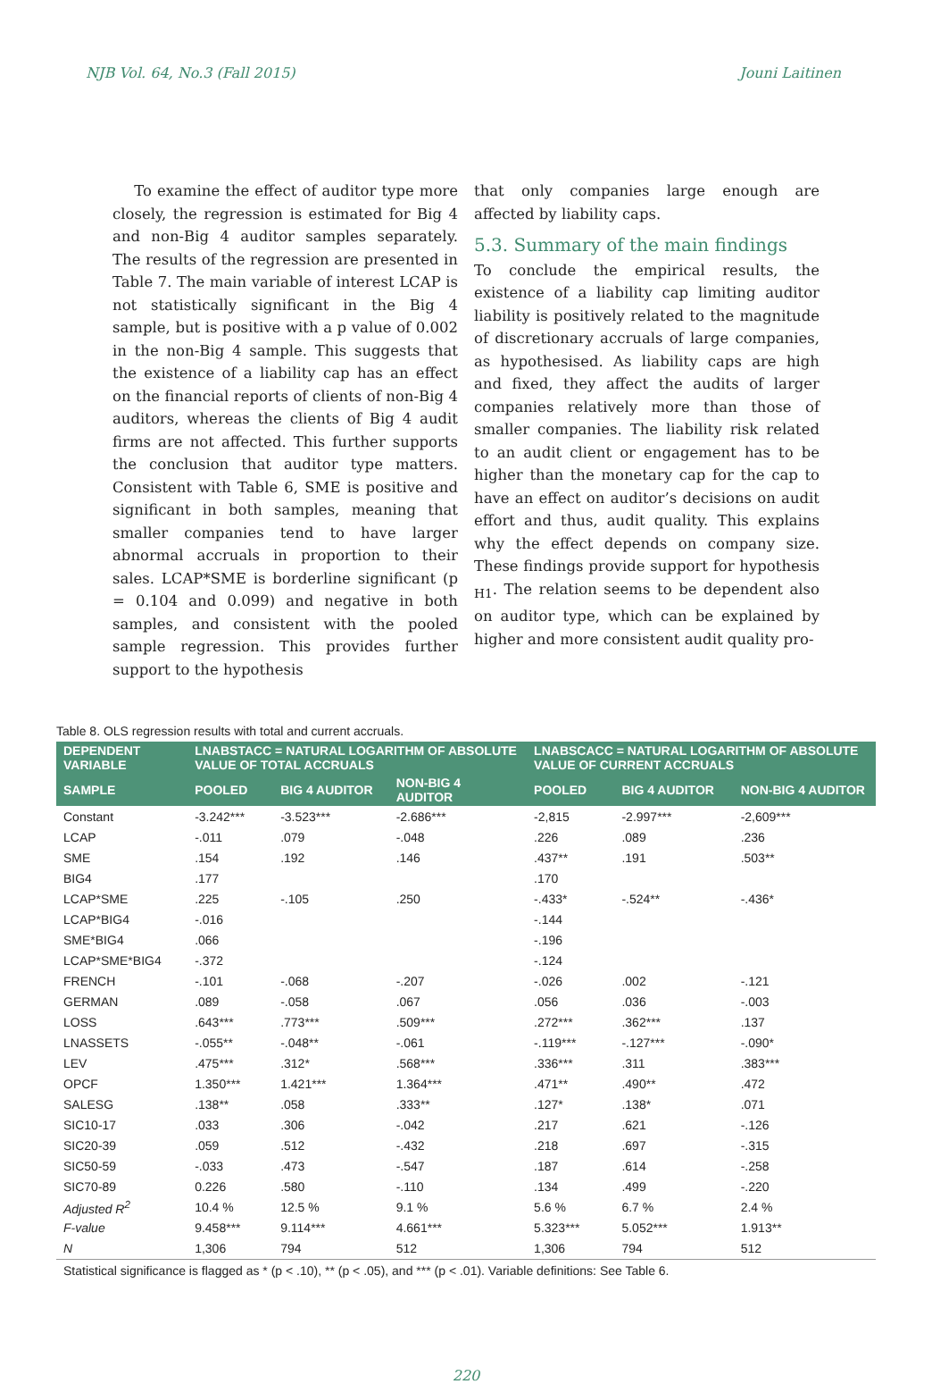NJB Vol. 64, No.3 (Fall 2015) Jouni Laitinen
To examine the effect of auditor type more closely, the regression is estimated for Big 4 and non-Big 4 auditor samples separately. The results of the regression are presented in Table 7. The main variable of interest LCAP is not statistically significant in the Big 4 sample, but is positive with a p value of 0.002 in the non-Big 4 sample. This suggests that the existence of a liability cap has an effect on the financial reports of clients of non-Big 4 auditors, whereas the clients of Big 4 audit firms are not affected. This further supports the conclusion that auditor type matters. Consistent with Table 6, SME is positive and significant in both samples, meaning that smaller companies tend to have larger abnormal accruals in proportion to their sales. LCAP*SME is borderline significant (p = 0.104 and 0.099) and negative in both samples, and consistent with the pooled sample regression. This provides further support to the hypothesis
that only companies large enough are affected by liability caps.
5.3. Summary of the main findings
To conclude the empirical results, the existence of a liability cap limiting auditor liability is positively related to the magnitude of discretionary accruals of large companies, as hypothesised. As liability caps are high and fixed, they affect the audits of larger companies relatively more than those of smaller companies. The liability risk related to an audit client or engagement has to be higher than the monetary cap for the cap to have an effect on auditor’s decisions on audit effort and thus, audit quality. This explains why the effect depends on company size. These findings provide support for hypothesis <sub>H1</sub>. The relation seems to be dependent also on auditor type, which can be explained by higher and more consistent audit quality pro-
Table 8. OLS regression results with total and current accruals.
| DEPENDENT VARIABLE | LNABSTACC = NATURAL LOGARITHM OF ABSOLUTE VALUE OF TOTAL ACCRUALS | | | LNABSCACC = NATURAL LOGARITHM OF ABSOLUTE VALUE OF CURRENT ACCRUALS | | |
| --- | --- | --- | --- | --- | --- | --- |
| SAMPLE | POOLED | BIG 4 AUDITOR | NON-BIG 4 AUDITOR | POOLED | BIG 4 AUDITOR | NON-BIG 4 AUDITOR |
| Constant | -3.242*** | -3.523*** | -2.686*** | -2,815 | -2.997*** | -2,609*** |
| LCAP | -.011 | .079 | -.048 | .226 | .089 | .236 |
| SME | .154 | .192 | .146 | .437** | .191 | .503** |
| BIG4 | .177 | | | .170 | | |
| LCAP*SME | .225 | -.105 | .250 | -.433* | -.524** | -.436* |
| LCAP*BIG4 | -.016 | | | -.144 | | |
| SME*BIG4 | .066 | | | -.196 | | |
| LCAP*SME*BIG4 | -.372 | | | -.124 | | |
| FRENCH | -.101 | -.068 | -.207 | -.026 | .002 | -.121 |
| GERMAN | .089 | -.058 | .067 | .056 | .036 | -.003 |
| LOSS | .643*** | .773*** | .509*** | .272*** | .362*** | .137 |
| LNASSETS | -.055** | -.048** | -.061 | -.119*** | -.127*** | -.090* |
| LEV | .475*** | .312* | .568*** | .336*** | .311 | .383*** |
| OPCF | 1.350*** | 1.421*** | 1.364*** | .471** | .490** | .472 |
| SALESG | .138** | .058 | .333** | .127* | .138* | .071 |
| SIC10-17 | .033 | .306 | -.042 | .217 | .621 | -.126 |
| SIC20-39 | .059 | .512 | -.432 | .218 | .697 | -.315 |
| SIC50-59 | -.033 | .473 | -.547 | .187 | .614 | -.258 |
| SIC70-89 | 0.226 | .580 | -.110 | .134 | .499 | -.220 |
| Adjusted R<sup>2</sup> | 10.4 % | 12.5 % | 9.1 % | 5.6 % | 6.7 % | 2.4 % |
| F-value | 9.458*** | 9.114*** | 4.661*** | 5.323*** | 5.052*** | 1.913** |
| N | 1,306 | 794 | 512 | 1,306 | 794 | 512 |
Statistical significance is flagged as * (p < .10), ** (p < .05), and *** (p < .01). Variable definitions: See Table 6.
220